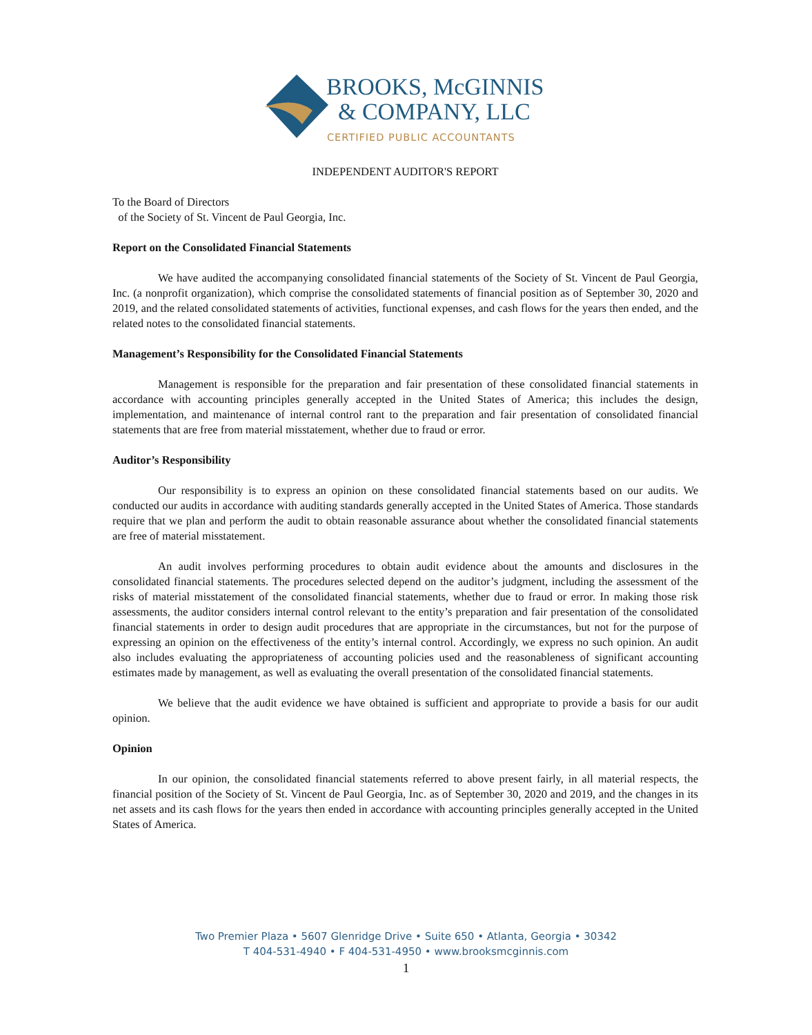BROOKS, McGINNIS
& COMPANY, LLC
CERTIFIED PUBLIC ACCOUNTANTS
INDEPENDENT AUDITOR'S REPORT
To the Board of Directors
of the Society of St. Vincent de Paul Georgia, Inc.
Report on the Consolidated Financial Statements
We have audited the accompanying consolidated financial statements of the Society of St. Vincent de Paul Georgia, Inc. (a nonprofit organization), which comprise the consolidated statements of financial position as of September 30, 2020 and 2019, and the related consolidated statements of activities, functional expenses, and cash flows for the years then ended, and the related notes to the consolidated financial statements.
Management’s Responsibility for the Consolidated Financial Statements
Management is responsible for the preparation and fair presentation of these consolidated financial statements in accordance with accounting principles generally accepted in the United States of America; this includes the design, implementation, and maintenance of internal control rant to the preparation and fair presentation of consolidated financial statements that are free from material misstatement, whether due to fraud or error.
Auditor’s Responsibility
Our responsibility is to express an opinion on these consolidated financial statements based on our audits. We conducted our audits in accordance with auditing standards generally accepted in the United States of America. Those standards require that we plan and perform the audit to obtain reasonable assurance about whether the consolidated financial statements are free of material misstatement.
An audit involves performing procedures to obtain audit evidence about the amounts and disclosures in the consolidated financial statements. The procedures selected depend on the auditor’s judgment, including the assessment of the risks of material misstatement of the consolidated financial statements, whether due to fraud or error. In making those risk assessments, the auditor considers internal control relevant to the entity’s preparation and fair presentation of the consolidated financial statements in order to design audit procedures that are appropriate in the circumstances, but not for the purpose of expressing an opinion on the effectiveness of the entity’s internal control. Accordingly, we express no such opinion. An audit also includes evaluating the appropriateness of accounting policies used and the reasonableness of significant accounting estimates made by management, as well as evaluating the overall presentation of the consolidated financial statements.
We believe that the audit evidence we have obtained is sufficient and appropriate to provide a basis for our audit opinion.
Opinion
In our opinion, the consolidated financial statements referred to above present fairly, in all material respects, the financial position of the Society of St. Vincent de Paul Georgia, Inc. as of September 30, 2020 and 2019, and the changes in its net assets and its cash flows for the years then ended in accordance with accounting principles generally accepted in the United States of America.
Two Premier Plaza • 5607 Glenridge Drive • Suite 650 • Atlanta, Georgia • 30342
T 404-531-4940 • F 404-531-4950 • www.brooksmcginnis.com
1